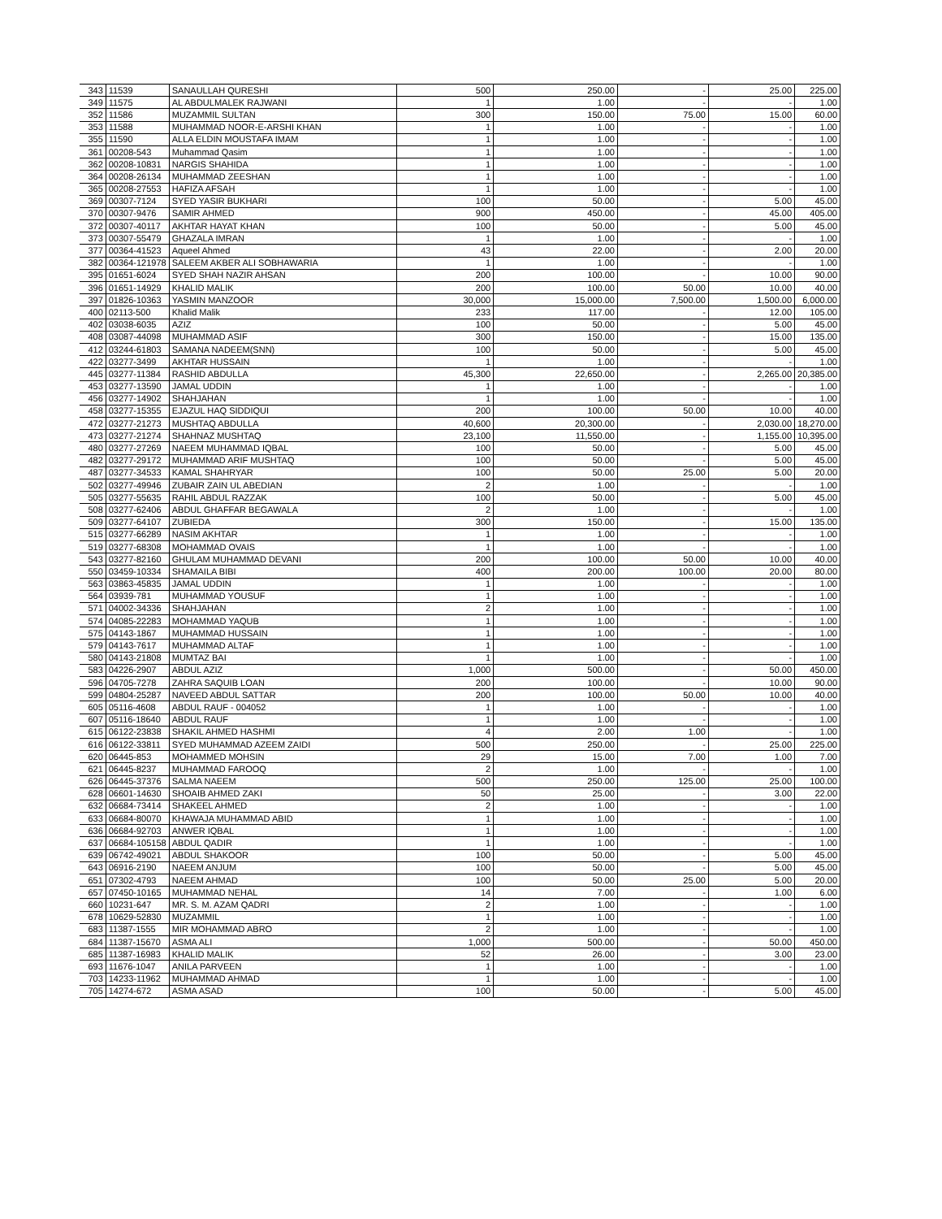| 343 | 11539 | SANAULLAH QURESHI | 500 | 250.00 | - | 25.00 | 225.00 |
| 349 | 11575 | AL ABDULMALEK RAJWANI | 1 | 1.00 | - | - | 1.00 |
| 352 | 11586 | MUZAMMIL SULTAN | 300 | 150.00 | 75.00 | 15.00 | 60.00 |
| 353 | 11588 | MUHAMMAD NOOR-E-ARSHI KHAN | 1 | 1.00 | - | - | 1.00 |
| 355 | 11590 | ALLA ELDIN MOUSTAFA IMAM | 1 | 1.00 | - | - | 1.00 |
| 361 | 00208-543 | Muhammad Qasim | 1 | 1.00 | - | - | 1.00 |
| 362 | 00208-10831 | NARGIS SHAHIDA | 1 | 1.00 | - | - | 1.00 |
| 364 | 00208-26134 | MUHAMMAD ZEESHAN | 1 | 1.00 | - | - | 1.00 |
| 365 | 00208-27553 | HAFIZA AFSAH | 1 | 1.00 | - | - | 1.00 |
| 369 | 00307-7124 | SYED YASIR BUKHARI | 100 | 50.00 | - | 5.00 | 45.00 |
| 370 | 00307-9476 | SAMIR AHMED | 900 | 450.00 | - | 45.00 | 405.00 |
| 372 | 00307-40117 | AKHTAR HAYAT KHAN | 100 | 50.00 | - | 5.00 | 45.00 |
| 373 | 00307-55479 | GHAZALA IMRAN | 1 | 1.00 | - | - | 1.00 |
| 377 | 00364-41523 | Aqueel Ahmed | 43 | 22.00 | - | 2.00 | 20.00 |
| 382 | 00364-121978 | SALEEM AKBER ALI SOBHAWARIA | 1 | 1.00 | - | - | 1.00 |
| 395 | 01651-6024 | SYED SHAH NAZIR AHSAN | 200 | 100.00 | - | 10.00 | 90.00 |
| 396 | 01651-14929 | KHALID MALIK | 200 | 100.00 | 50.00 | 10.00 | 40.00 |
| 397 | 01826-10363 | YASMIN MANZOOR | 30,000 | 15,000.00 | 7,500.00 | 1,500.00 | 6,000.00 |
| 400 | 02113-500 | Khalid Malik | 233 | 117.00 | - | 12.00 | 105.00 |
| 402 | 03038-6035 | AZIZ | 100 | 50.00 | - | 5.00 | 45.00 |
| 408 | 03087-44098 | MUHAMMAD ASIF | 300 | 150.00 | - | 15.00 | 135.00 |
| 412 | 03244-61803 | SAMANA NADEEM(SNN) | 100 | 50.00 | - | 5.00 | 45.00 |
| 422 | 03277-3499 | AKHTAR HUSSAIN | 1 | 1.00 | - | - | 1.00 |
| 445 | 03277-11384 | RASHID ABDULLA | 45,300 | 22,650.00 | - | 2,265.00 | 20,385.00 |
| 453 | 03277-13590 | JAMAL UDDIN | 1 | 1.00 | - | - | 1.00 |
| 456 | 03277-14902 | SHAHJAHAN | 1 | 1.00 | - | - | 1.00 |
| 458 | 03277-15355 | EJAZUL HAQ SIDDIQUI | 200 | 100.00 | 50.00 | 10.00 | 40.00 |
| 472 | 03277-21273 | MUSHTAQ ABDULLA | 40,600 | 20,300.00 | - | 2,030.00 | 18,270.00 |
| 473 | 03277-21274 | SHAHNAZ MUSHTAQ | 23,100 | 11,550.00 | - | 1,155.00 | 10,395.00 |
| 480 | 03277-27269 | NAEEM MUHAMMAD IQBAL | 100 | 50.00 | - | 5.00 | 45.00 |
| 482 | 03277-29172 | MUHAMMAD ARIF MUSHTAQ | 100 | 50.00 | - | 5.00 | 45.00 |
| 487 | 03277-34533 | KAMAL SHAHRYAR | 100 | 50.00 | 25.00 | 5.00 | 20.00 |
| 502 | 03277-49946 | ZUBAIR ZAIN UL ABEDIAN | 2 | 1.00 | - | - | 1.00 |
| 505 | 03277-55635 | RAHIL ABDUL RAZZAK | 100 | 50.00 | - | 5.00 | 45.00 |
| 508 | 03277-62406 | ABDUL GHAFFAR BEGAWALA | 2 | 1.00 | - | - | 1.00 |
| 509 | 03277-64107 | ZUBIEDA | 300 | 150.00 | - | 15.00 | 135.00 |
| 515 | 03277-66289 | NASIM AKHTAR | 1 | 1.00 | - | - | 1.00 |
| 519 | 03277-68308 | MOHAMMAD OVAIS | 1 | 1.00 | - | - | 1.00 |
| 543 | 03277-82160 | GHULAM MUHAMMAD DEVANI | 200 | 100.00 | 50.00 | 10.00 | 40.00 |
| 550 | 03459-10334 | SHAMAILA BIBI | 400 | 200.00 | 100.00 | 20.00 | 80.00 |
| 563 | 03863-45835 | JAMAL UDDIN | 1 | 1.00 | - | - | 1.00 |
| 564 | 03939-781 | MUHAMMAD YOUSUF | 1 | 1.00 | - | - | 1.00 |
| 571 | 04002-34336 | SHAHJAHAN | 2 | 1.00 | - | - | 1.00 |
| 574 | 04085-22283 | MOHAMMAD YAQUB | 1 | 1.00 | - | - | 1.00 |
| 575 | 04143-1867 | MUHAMMAD HUSSAIN | 1 | 1.00 | - | - | 1.00 |
| 579 | 04143-7617 | MUHAMMAD ALTAF | 1 | 1.00 | - | - | 1.00 |
| 580 | 04143-21808 | MUMTAZ BAI | 1 | 1.00 | - | - | 1.00 |
| 583 | 04226-2907 | ABDUL AZIZ | 1,000 | 500.00 | - | 50.00 | 450.00 |
| 596 | 04705-7278 | ZAHRA SAQUIB LOAN | 200 | 100.00 | - | 10.00 | 90.00 |
| 599 | 04804-25287 | NAVEED ABDUL SATTAR | 200 | 100.00 | 50.00 | 10.00 | 40.00 |
| 605 | 05116-4608 | ABDUL RAUF - 004052 | 1 | 1.00 | - | - | 1.00 |
| 607 | 05116-18640 | ABDUL RAUF | 1 | 1.00 | - | - | 1.00 |
| 615 | 06122-23838 | SHAKIL AHMED HASHMI | 4 | 2.00 | 1.00 | - | 1.00 |
| 616 | 06122-33811 | SYED MUHAMMAD AZEEM ZAIDI | 500 | 250.00 | - | 25.00 | 225.00 |
| 620 | 06445-853 | MOHAMMED MOHSIN | 29 | 15.00 | 7.00 | 1.00 | 7.00 |
| 621 | 06445-8237 | MUHAMMAD FAROOQ | 2 | 1.00 | - | - | 1.00 |
| 626 | 06445-37376 | SALMA NAEEM | 500 | 250.00 | 125.00 | 25.00 | 100.00 |
| 628 | 06601-14630 | SHOAIB AHMED ZAKI | 50 | 25.00 | - | 3.00 | 22.00 |
| 632 | 06684-73414 | SHAKEEL AHMED | 2 | 1.00 | - | - | 1.00 |
| 633 | 06684-80070 | KHAWAJA MUHAMMAD ABID | 1 | 1.00 | - | - | 1.00 |
| 636 | 06684-92703 | ANWER IQBAL | 1 | 1.00 | - | - | 1.00 |
| 637 | 06684-105158 | ABDUL QADIR | 1 | 1.00 | - | - | 1.00 |
| 639 | 06742-49021 | ABDUL SHAKOOR | 100 | 50.00 | - | 5.00 | 45.00 |
| 643 | 06916-2190 | NAEEM ANJUM | 100 | 50.00 | - | 5.00 | 45.00 |
| 651 | 07302-4793 | NAEEM AHMAD | 100 | 50.00 | 25.00 | 5.00 | 20.00 |
| 657 | 07450-10165 | MUHAMMAD NEHAL | 14 | 7.00 | - | 1.00 | 6.00 |
| 660 | 10231-647 | MR. S. M. AZAM QADRI | 2 | 1.00 | - | - | 1.00 |
| 678 | 10629-52830 | MUZAMMIL | 1 | 1.00 | - | - | 1.00 |
| 683 | 11387-1555 | MIR MOHAMMAD ABRO | 2 | 1.00 | - | - | 1.00 |
| 684 | 11387-15670 | ASMA ALI | 1,000 | 500.00 | - | 50.00 | 450.00 |
| 685 | 11387-16983 | KHALID MALIK | 52 | 26.00 | - | 3.00 | 23.00 |
| 693 | 11676-1047 | ANILA PARVEEN | 1 | 1.00 | - | - | 1.00 |
| 703 | 14233-11962 | MUHAMMAD AHMAD | 1 | 1.00 | - | - | 1.00 |
| 705 | 14274-672 | ASMA ASAD | 100 | 50.00 | - | 5.00 | 45.00 |